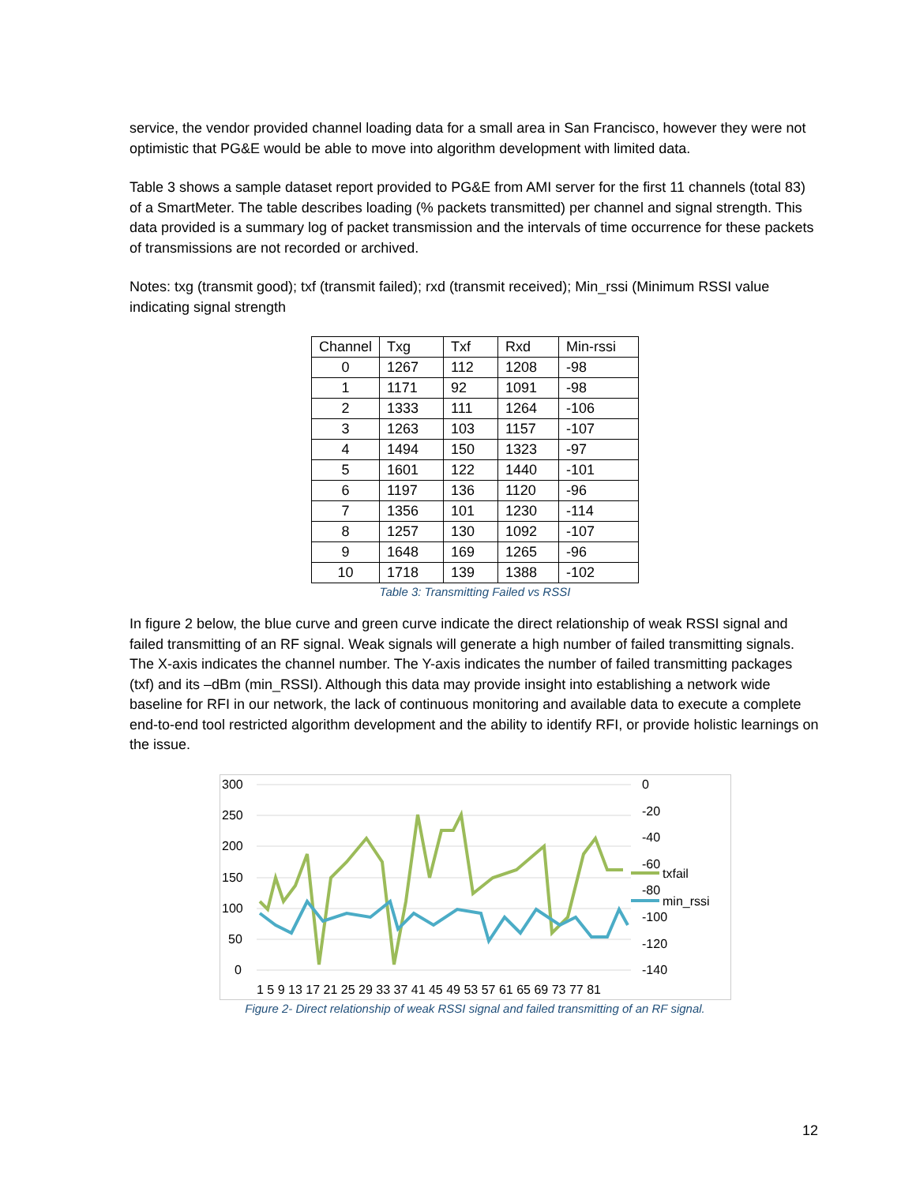service, the vendor provided channel loading data for a small area in San Francisco, however they were not optimistic that PG&E would be able to move into algorithm development with limited data.
Table 3 shows a sample dataset report provided to PG&E from AMI server for the first 11 channels (total 83) of a SmartMeter. The table describes loading (% packets transmitted) per channel and signal strength. This data provided is a summary log of packet transmission and the intervals of time occurrence for these packets of transmissions are not recorded or archived.
Notes: txg (transmit good); txf (transmit failed); rxd (transmit received); Min_rssi (Minimum RSSI value indicating signal strength
| Channel | Txg | Txf | Rxd | Min-rssi |
| --- | --- | --- | --- | --- |
| 0 | 1267 | 112 | 1208 | -98 |
| 1 | 1171 | 92 | 1091 | -98 |
| 2 | 1333 | 111 | 1264 | -106 |
| 3 | 1263 | 103 | 1157 | -107 |
| 4 | 1494 | 150 | 1323 | -97 |
| 5 | 1601 | 122 | 1440 | -101 |
| 6 | 1197 | 136 | 1120 | -96 |
| 7 | 1356 | 101 | 1230 | -114 |
| 8 | 1257 | 130 | 1092 | -107 |
| 9 | 1648 | 169 | 1265 | -96 |
| 10 | 1718 | 139 | 1388 | -102 |
Table 3: Transmitting Failed vs RSSI
In figure 2 below, the blue curve and green curve indicate the direct relationship of weak RSSI signal and failed transmitting of an RF signal. Weak signals will generate a high number of failed transmitting signals. The X-axis indicates the channel number. The Y-axis indicates the number of failed transmitting packages (txf) and its –dBm (min_RSSI). Although this data may provide insight into establishing a network wide baseline for RFI in our network, the lack of continuous monitoring and available data to execute a complete end-to-end tool restricted algorithm development and the ability to identify RFI, or provide holistic learnings on the issue.
300
250
200
150
100
50
0
0
-20
-40
-60
-80
-100
-120
-140
txfail
min_rssi
1 5 9 13 17 21 25 29 33 37 41 45 49 53 57 61 65 69 73 77 81
Figure 2- Direct relationship of weak RSSI signal and failed transmitting of an RF signal.
12